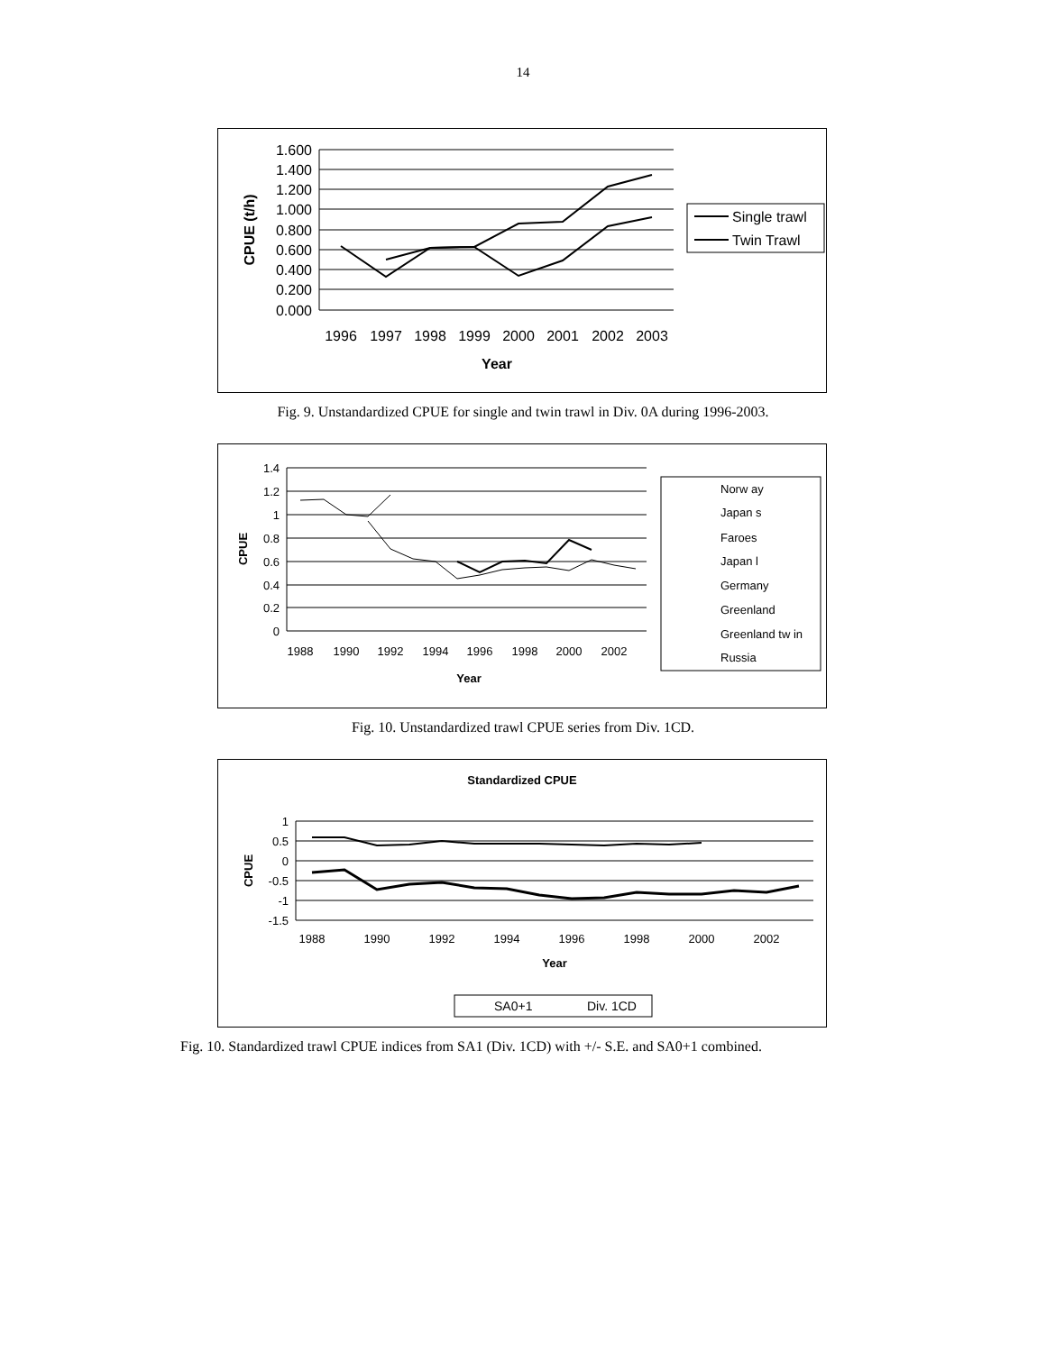14
1.600
1.400
1.200
1.000
0.800
0.600
0.400
0.200
0.000
1996
1997
1998
1999
2000
2001
2002
2003
Year
CPUE (t/h)
Single trawl
Twin Trawl
Fig. 9. Unstandardized CPUE for single and twin trawl in Div. 0A during 1996-2003.
1.4
1.2
1
0.8
0.6
0.4
0.2
0
1988
1990
1992
1994
1996
1998
2000
2002
Year
CPUE
Norw ay
Japan s
Faroes
Japan l
Germany
Greenland
Greenland tw in
Russia
Fig. 10. Unstandardized trawl CPUE series from Div. 1CD.
Standardized CPUE
1
0.5
0
-0.5
-1
-1.5
1988
1990
1992
1994
1996
1998
2000
2002
Year
CPUE
SA0+1
Div. 1CD
Fig. 10. Standardized trawl CPUE indices from SA1 (Div. 1CD) with +/- S.E. and SA0+1 combined.